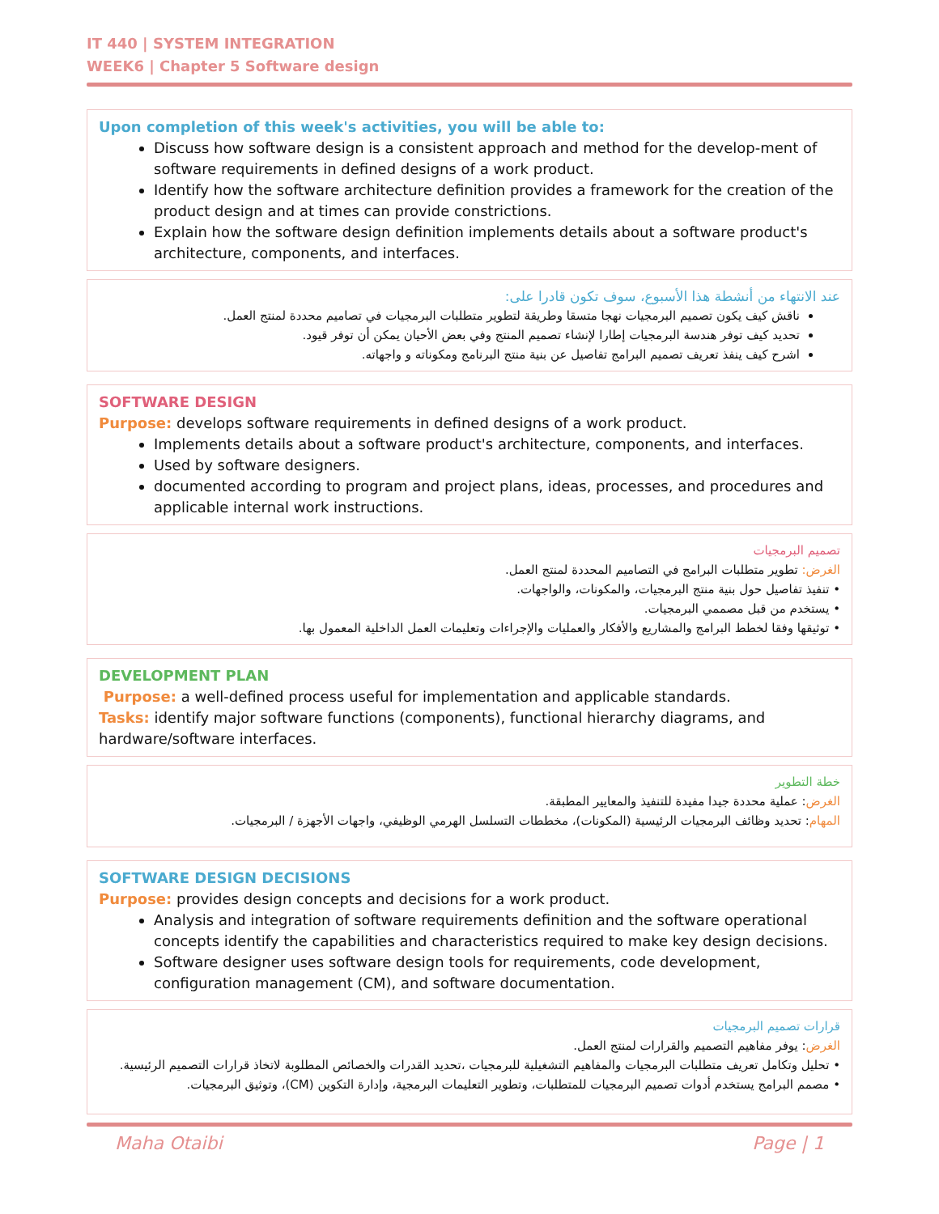IT 440 | SYSTEM INTEGRATION
WEEK6 | Chapter 5 Software design
Upon completion of this week's activities, you will be able to:
Discuss how software design is a consistent approach and method for the develop-ment of software requirements in defined designs of a work product.
Identify how the software architecture definition provides a framework for the creation of the product design and at times can provide constrictions.
Explain how the software design definition implements details about a software product's architecture, components, and interfaces.
عند الانتهاء من أنشطة هذا الأسبوع، سوف تكون قادرا على:
ناقش كيف يكون تصميم البرمجيات نهجا متسقا وطريقة لتطوير متطلبات البرمجيات في تصاميم محددة لمنتج العمل.
تحديد كيف توفر هندسة البرمجيات إطارا لإنشاء تصميم المنتج وفي بعض الأحيان يمكن أن توفر قيود.
اشرح كيف ينفذ تعريف تصميم البرامج تفاصيل عن بنية منتج البرنامج ومكوناته و واجهاته.
SOFTWARE DESIGN
Purpose: develops software requirements in defined designs of a work product.
Implements details about a software product's architecture, components, and interfaces.
Used by software designers.
documented according to program and project plans, ideas, processes, and procedures and applicable internal work instructions.
تصميم البرمجيات
الغرض: تطوير متطلبات البرامج في التصاميم المحددة لمنتج العمل.
• تنفيذ تفاصيل حول بنية منتج البرمجيات، والمكونات، والواجهات.
• يستخدم من قبل مصممي البرمجيات.
• توثيقها وفقا لخطط البرامج والمشاريع والأفكار والعمليات والإجراءات وتعليمات العمل الداخلية المعمول بها.
DEVELOPMENT PLAN
Purpose: a well-defined process useful for implementation and applicable standards.
Tasks: identify major software functions (components), functional hierarchy diagrams, and hardware/software interfaces.
خطة التطوير
الغرض: عملية محددة جيدا مفيدة للتنفيذ والمعايير المطبقة.
المهام: تحديد وظائف البرمجيات الرئيسية (المكونات)، مخططات التسلسل الهرمي الوظيفي، واجهات الأجهزة / البرمجيات.
SOFTWARE DESIGN DECISIONS
Purpose: provides design concepts and decisions for a work product.
Analysis and integration of software requirements definition and the software operational concepts identify the capabilities and characteristics required to make key design decisions.
Software designer uses software design tools for requirements, code development, configuration management (CM), and software documentation.
قرارات تصميم البرمجيات
الغرض: يوفر مفاهيم التصميم والقرارات لمنتج العمل.
• تحليل وتكامل تعريف متطلبات البرمجيات والمفاهيم التشغيلية للبرمجيات ،تحديد القدرات والخصائص المطلوبة لاتخاذ قرارات التصميم الرئيسية.
• مصمم البرامج يستخدم أدوات تصميم البرمجيات للمتطلبات، وتطوير التعليمات البرمجية، وإدارة التكوين (CM)، وتوثيق البرمجيات.
Maha Otaibi Page | 1